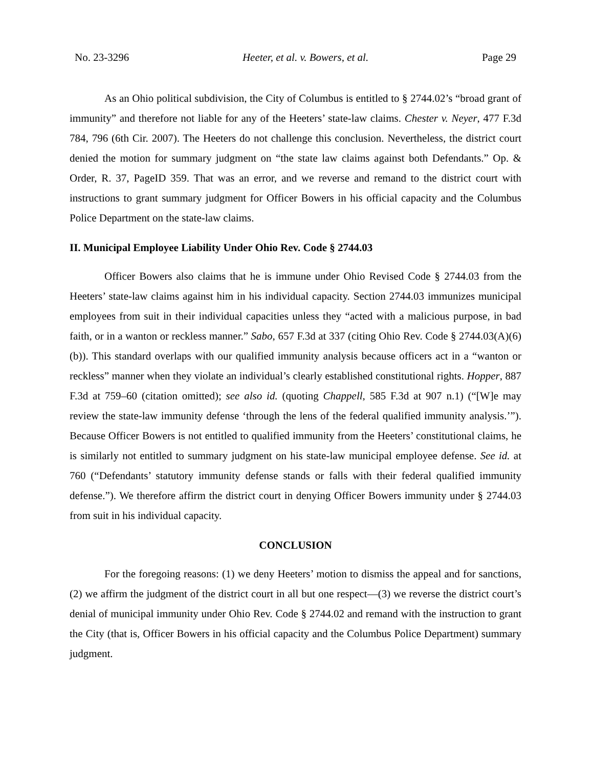No. 23-3296 Heeter, et al. v. Bowers, et al. Page 29
As an Ohio political subdivision, the City of Columbus is entitled to § 2744.02’s “broad grant of immunity” and therefore not liable for any of the Heeters’ state-law claims. Chester v. Neyer, 477 F.3d 784, 796 (6th Cir. 2007). The Heeters do not challenge this conclusion. Nevertheless, the district court denied the motion for summary judgment on “the state law claims against both Defendants.” Op. & Order, R. 37, PageID 359. That was an error, and we reverse and remand to the district court with instructions to grant summary judgment for Officer Bowers in his official capacity and the Columbus Police Department on the state-law claims.
II. Municipal Employee Liability Under Ohio Rev. Code § 2744.03
Officer Bowers also claims that he is immune under Ohio Revised Code § 2744.03 from the Heeters’ state-law claims against him in his individual capacity. Section 2744.03 immunizes municipal employees from suit in their individual capacities unless they “acted with a malicious purpose, in bad faith, or in a wanton or reckless manner.” Sabo, 657 F.3d at 337 (citing Ohio Rev. Code § 2744.03(A)(6)(b)). This standard overlaps with our qualified immunity analysis because officers act in a “wanton or reckless” manner when they violate an individual’s clearly established constitutional rights. Hopper, 887 F.3d at 759–60 (citation omitted); see also id. (quoting Chappell, 585 F.3d at 907 n.1) (“[W]e may review the state-law immunity defense ‘through the lens of the federal qualified immunity analysis.’”). Because Officer Bowers is not entitled to qualified immunity from the Heeters’ constitutional claims, he is similarly not entitled to summary judgment on his state-law municipal employee defense. See id. at 760 (“Defendants’ statutory immunity defense stands or falls with their federal qualified immunity defense.”). We therefore affirm the district court in denying Officer Bowers immunity under § 2744.03 from suit in his individual capacity.
CONCLUSION
For the foregoing reasons: (1) we deny Heeters’ motion to dismiss the appeal and for sanctions, (2) we affirm the judgment of the district court in all but one respect—(3) we reverse the district court’s denial of municipal immunity under Ohio Rev. Code § 2744.02 and remand with the instruction to grant the City (that is, Officer Bowers in his official capacity and the Columbus Police Department) summary judgment.